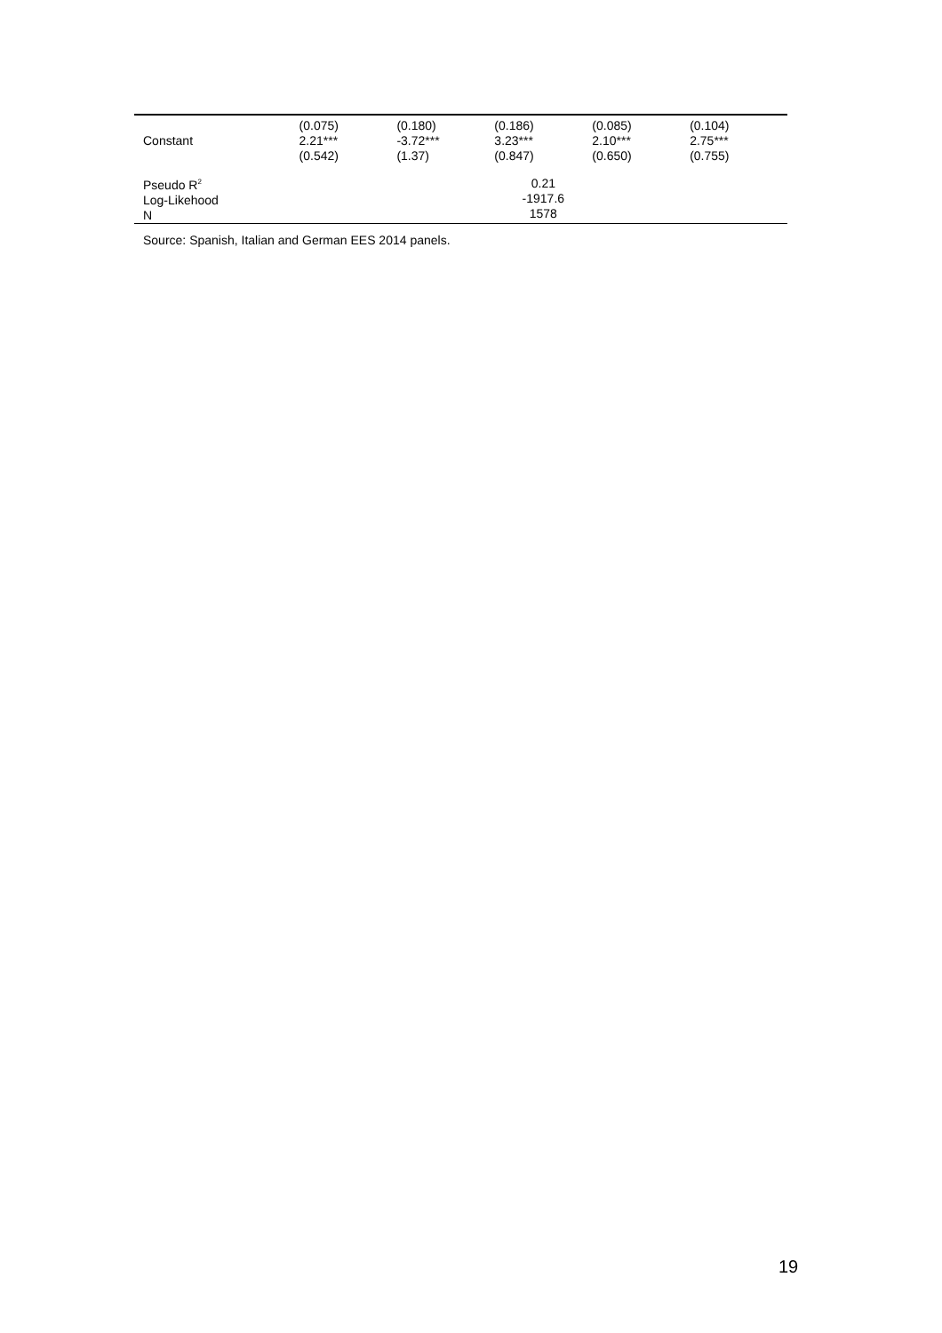| Constant | (0.075) 2.21*** (0.542) | (0.180) -3.72*** (1.37) | (0.186) 3.23*** (0.847) | (0.085) 2.10*** (0.650) | (0.104) 2.75*** (0.755) |
| Pseudo R<sup>2</sup> Log-Likehood N | | | 0.21 -1917.6 1578 | | |
Source: Spanish, Italian and German EES 2014 panels.
19